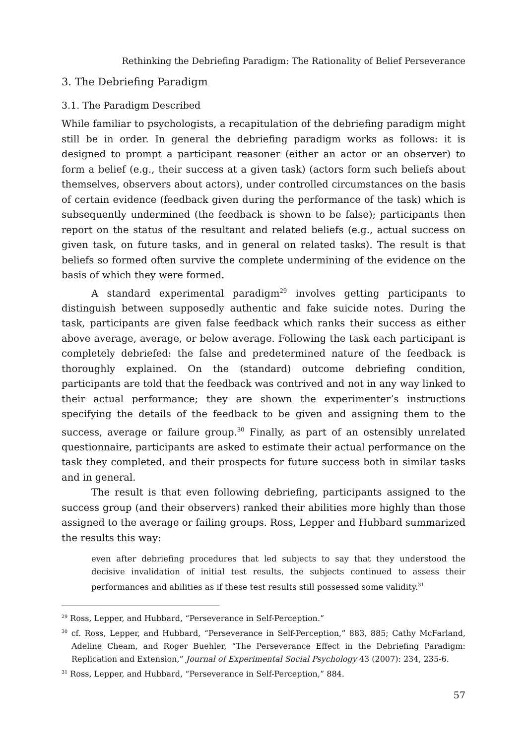Rethinking the Debriefing Paradigm: The Rationality of Belief Perseverance
3. The Debriefing Paradigm
3.1. The Paradigm Described
While familiar to psychologists, a recapitulation of the debriefing paradigm might still be in order. In general the debriefing paradigm works as follows: it is designed to prompt a participant reasoner (either an actor or an observer) to form a belief (e.g., their success at a given task) (actors form such beliefs about themselves, observers about actors), under controlled circumstances on the basis of certain evidence (feedback given during the performance of the task) which is subsequently undermined (the feedback is shown to be false); participants then report on the status of the resultant and related beliefs (e.g., actual success on given task, on future tasks, and in general on related tasks). The result is that beliefs so formed often survive the complete undermining of the evidence on the basis of which they were formed.
A standard experimental paradigm<sup>29</sup> involves getting participants to distinguish between supposedly authentic and fake suicide notes. During the task, participants are given false feedback which ranks their success as either above average, average, or below average. Following the task each participant is completely debriefed: the false and predetermined nature of the feedback is thoroughly explained. On the (standard) outcome debriefing condition, participants are told that the feedback was contrived and not in any way linked to their actual performance; they are shown the experimenter’s instructions specifying the details of the feedback to be given and assigning them to the success, average or failure group.<sup>30</sup> Finally, as part of an ostensibly unrelated questionnaire, participants are asked to estimate their actual performance on the task they completed, and their prospects for future success both in similar tasks and in general.
The result is that even following debriefing, participants assigned to the success group (and their observers) ranked their abilities more highly than those assigned to the average or failing groups. Ross, Lepper and Hubbard summarized the results this way:
even after debriefing procedures that led subjects to say that they understood the decisive invalidation of initial test results, the subjects continued to assess their performances and abilities as if these test results still possessed some validity.<sup>31</sup>
<sup>29</sup> Ross, Lepper, and Hubbard, “Perseverance in Self-Perception.”
<sup>30</sup> cf. Ross, Lepper, and Hubbard, “Perseverance in Self-Perception,” 883, 885; Cathy McFarland, Adeline Cheam, and Roger Buehler, “The Perseverance Effect in the Debriefing Paradigm: Replication and Extension,” Journal of Experimental Social Psychology 43 (2007): 234, 235-6.
<sup>31</sup> Ross, Lepper, and Hubbard, “Perseverance in Self-Perception,” 884.
57